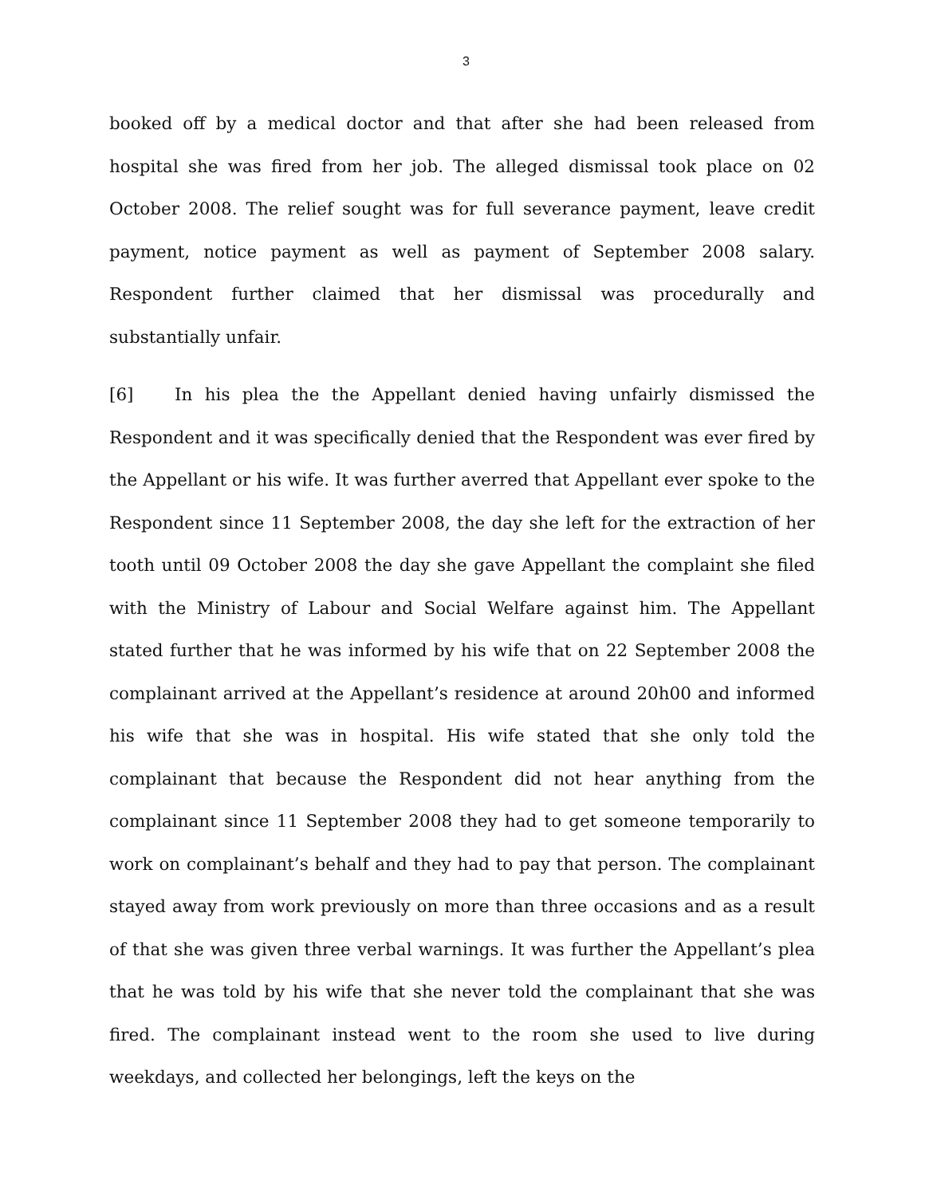3
booked off by a medical doctor and that after she had been released from hospital she was fired from her job. The alleged dismissal took place on 02 October 2008. The relief sought was for full severance payment, leave credit payment, notice payment as well as payment of September 2008 salary. Respondent further claimed that her dismissal was procedurally and substantially unfair.
[6] In his plea the the Appellant denied having unfairly dismissed the Respondent and it was specifically denied that the Respondent was ever fired by the Appellant or his wife. It was further averred that Appellant ever spoke to the Respondent since 11 September 2008, the day she left for the extraction of her tooth until 09 October 2008 the day she gave Appellant the complaint she filed with the Ministry of Labour and Social Welfare against him. The Appellant stated further that he was informed by his wife that on 22 September 2008 the complainant arrived at the Appellant’s residence at around 20h00 and informed his wife that she was in hospital. His wife stated that she only told the complainant that because the Respondent did not hear anything from the complainant since 11 September 2008 they had to get someone temporarily to work on complainant’s behalf and they had to pay that person. The complainant stayed away from work previously on more than three occasions and as a result of that she was given three verbal warnings. It was further the Appellant’s plea that he was told by his wife that she never told the complainant that she was fired. The complainant instead went to the room she used to live during weekdays, and collected her belongings, left the keys on the